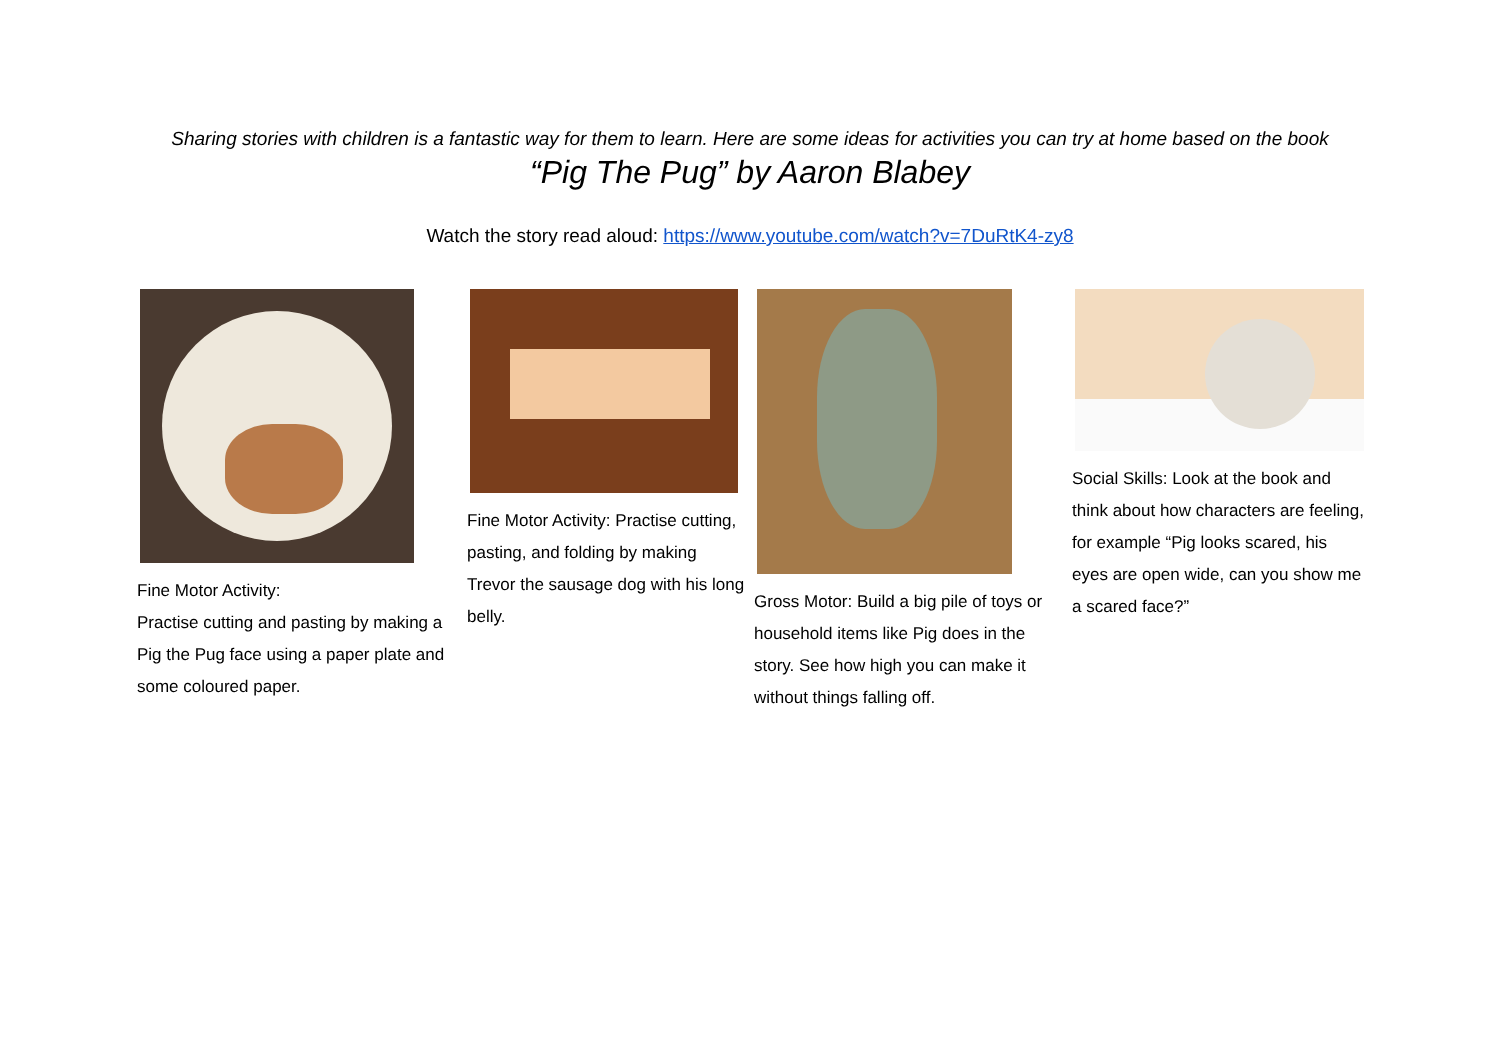Sharing stories with children is a fantastic way for them to learn. Here are some ideas for activities you can try at home based on the book
“Pig The Pug” by Aaron Blabey
Watch the story read aloud: https://www.youtube.com/watch?v=7DuRtK4-zy8
Fine Motor Activity:
Practise cutting and pasting by making a Pig the Pug face using a paper plate and some coloured paper.
Fine Motor Activity: Practise cutting, pasting, and folding by making Trevor the sausage dog with his long belly.
Gross Motor: Build a big pile of toys or household items like Pig does in the story. See how high you can make it without things falling off.
Social Skills: Look at the book and think about how characters are feeling, for example “Pig looks scared, his eyes are open wide, can you show me a scared face?”